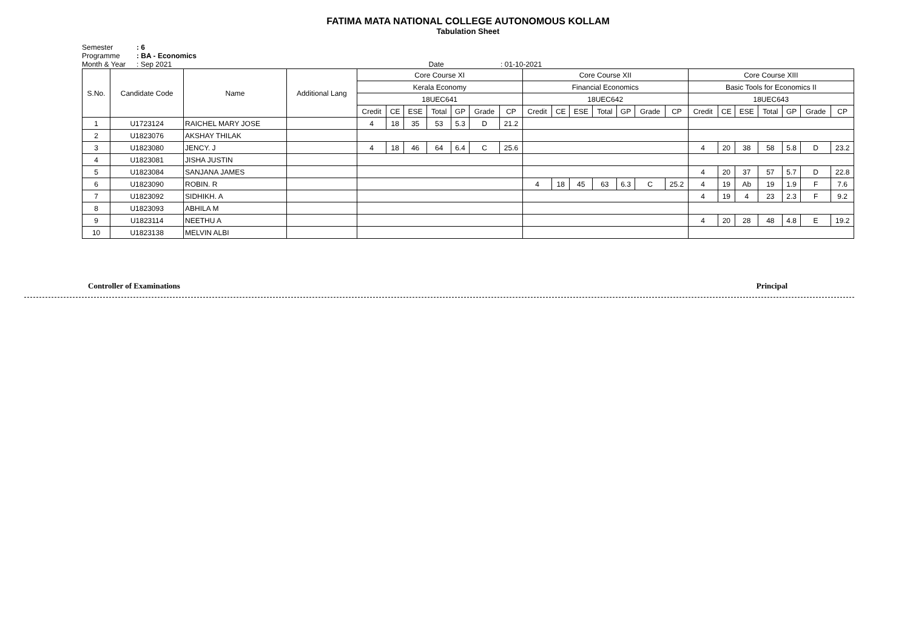FATIMA MATA NATIONAL COLLEGE AUTONOMOUS KOLLAM
Tabulation Sheet
Semester: 6
Programme: BA - Economics
Month & Year: Sep 2021 Date : 01-10-2021
| S.No. | Candidate Code | Name | Additional Lang | Core Course XI | | | | | | | Core Course XII | | | | | | | Core Course XIII | | | | | | |
| --- | --- | --- | --- | --- | --- | --- | --- | --- | --- | --- | --- | --- | --- | --- | --- | --- | --- | --- | --- | --- | --- | --- | --- | --- |
| | | | | Kerala Economy | | | | | | | Financial Economics | | | | | | | Basic Tools for Economics II | | | | | | |
| | | | | 18UEC641 | | | | | | | 18UEC642 | | | | | | | 18UEC643 | | | | | | |
| | | | | Credit | CE | ESE | Total | GP | Grade | CP | Credit | CE | ESE | Total | GP | Grade | CP | Credit | CE | ESE | Total | GP | Grade | CP |
| 1 | U1723124 | RAICHEL MARY JOSE | | 4 | 18 | 35 | 53 | 5.3 | D | 21.2 | | | | | | | | | | | | | | |
| 2 | U1823076 | AKSHAY THILAK | | | | | | | | | | | | | | | | | | | | | | |
| 3 | U1823080 | JENCY. J | | 4 | 18 | 46 | 64 | 6.4 | C | 25.6 | | | | | | | | 4 | 20 | 38 | 58 | 5.8 | D | 23.2 |
| 4 | U1823081 | JISHA JUSTIN | | | | | | | | | | | | | | | | | | | | | | |
| 5 | U1823084 | SANJANA JAMES | | | | | | | | | | | | | | | | 4 | 20 | 37 | 57 | 5.7 | D | 22.8 |
| 6 | U1823090 | ROBIN. R | | | | | | | | | 4 | 18 | 45 | 63 | 6.3 | C | 25.2 | 4 | 19 | Ab | 19 | 1.9 | F | 7.6 |
| 7 | U1823092 | SIDHIKH. A | | | | | | | | | | | | | | | | 4 | 19 | 4 | 23 | 2.3 | F | 9.2 |
| 8 | U1823093 | ABHILA M | | | | | | | | | | | | | | | | | | | | | | |
| 9 | U1823114 | NEETHU A | | | | | | | | | | | | | | | | 4 | 20 | 28 | 48 | 4.8 | E | 19.2 |
| 10 | U1823138 | MELVIN ALBI | | | | | | | | | | | | | | | | | | | | | | |
Controller of Examinations Principal